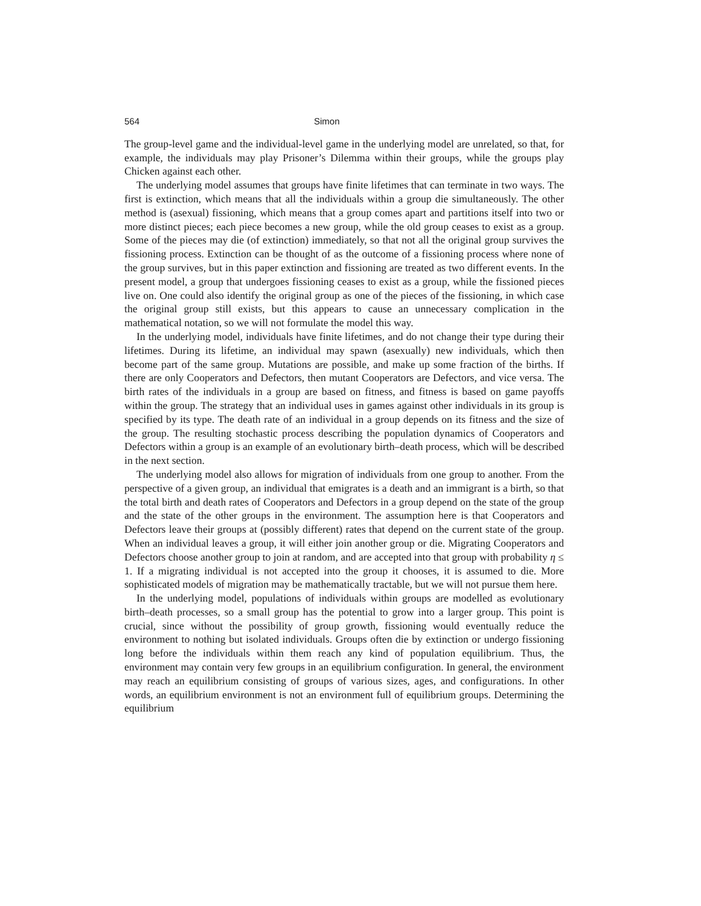564 Simon
The group-level game and the individual-level game in the underlying model are unrelated, so that, for example, the individuals may play Prisoner’s Dilemma within their groups, while the groups play Chicken against each other.
The underlying model assumes that groups have finite lifetimes that can terminate in two ways. The first is extinction, which means that all the individuals within a group die simultaneously. The other method is (asexual) fissioning, which means that a group comes apart and partitions itself into two or more distinct pieces; each piece becomes a new group, while the old group ceases to exist as a group. Some of the pieces may die (of extinction) immediately, so that not all the original group survives the fissioning process. Extinction can be thought of as the outcome of a fissioning process where none of the group survives, but in this paper extinction and fissioning are treated as two different events. In the present model, a group that undergoes fissioning ceases to exist as a group, while the fissioned pieces live on. One could also identify the original group as one of the pieces of the fissioning, in which case the original group still exists, but this appears to cause an unnecessary complication in the mathematical notation, so we will not formulate the model this way.
In the underlying model, individuals have finite lifetimes, and do not change their type during their lifetimes. During its lifetime, an individual may spawn (asexually) new individuals, which then become part of the same group. Mutations are possible, and make up some fraction of the births. If there are only Cooperators and Defectors, then mutant Cooperators are Defectors, and vice versa. The birth rates of the individuals in a group are based on fitness, and fitness is based on game payoffs within the group. The strategy that an individual uses in games against other individuals in its group is specified by its type. The death rate of an individual in a group depends on its fitness and the size of the group. The resulting stochastic process describing the population dynamics of Cooperators and Defectors within a group is an example of an evolutionary birth–death process, which will be described in the next section.
The underlying model also allows for migration of individuals from one group to another. From the perspective of a given group, an individual that emigrates is a death and an immigrant is a birth, so that the total birth and death rates of Cooperators and Defectors in a group depend on the state of the group and the state of the other groups in the environment. The assumption here is that Cooperators and Defectors leave their groups at (possibly different) rates that depend on the current state of the group. When an individual leaves a group, it will either join another group or die. Migrating Cooperators and Defectors choose another group to join at random, and are accepted into that group with probability η ≤ 1. If a migrating individual is not accepted into the group it chooses, it is assumed to die. More sophisticated models of migration may be mathematically tractable, but we will not pursue them here.
In the underlying model, populations of individuals within groups are modelled as evolutionary birth–death processes, so a small group has the potential to grow into a larger group. This point is crucial, since without the possibility of group growth, fissioning would eventually reduce the environment to nothing but isolated individuals. Groups often die by extinction or undergo fissioning long before the individuals within them reach any kind of population equilibrium. Thus, the environment may contain very few groups in an equilibrium configuration. In general, the environment may reach an equilibrium consisting of groups of various sizes, ages, and configurations. In other words, an equilibrium environment is not an environment full of equilibrium groups. Determining the equilibrium